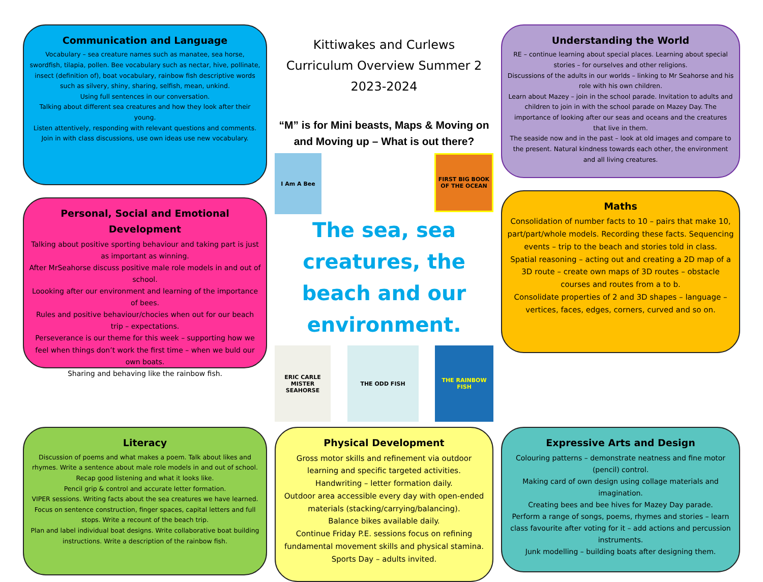Communication and Language
Vocabulary – sea creature names such as manatee, sea horse, swordfish, tilapia, pollen. Bee vocabulary such as nectar, hive, pollinate, insect (definition of), boat vocabulary, rainbow fish descriptive words such as silvery, shiny, sharing, selfish, mean, unkind.
Using full sentences in our conversation.
Talking about different sea creatures and how they look after their young.
Listen attentively, responding with relevant questions and comments.
Join in with class discussions, use own ideas use new vocabulary.
Personal, Social and Emotional Development
Talking about positive sporting behaviour and taking part is just as important as winning.
After MrSeahorse discuss positive male role models in and out of school.
Loooking after our environment and learning of the importance of bees.
Rules and positive behaviour/chocies when out for our beach trip – expectations.
Perseverance is our theme for this week – supporting how we feel when things don’t work the first time – when we buld our own boats.
Sharing and behaving like the rainbow fish.
Kittiwakes and Curlews
Curriculum Overview Summer 2
2023-2024
“M” is for Mini beasts, Maps & Moving on and Moving up – What is out there?
I Am A Bee
FIRST BIG BOOK OF THE OCEAN
The sea, sea creatures, the beach and our environment.
ERIC CARLE MISTER SEAHORSE
THE ODD FISH THE RAINBOW FISH
Understanding the World
RE – continue learning about special places. Learning about special stories – for ourselves and other religions.
Discussions of the adults in our worlds – linking to Mr Seahorse and his role with his own children.
Learn about Mazey – join in the school parade. Invitation to adults and children to join in with the school parade on Mazey Day. The importance of looking after our seas and oceans and the creatures that live in them.
The seaside now and in the past – look at old images and compare to the present. Natural kindness towards each other, the environment and all living creatures.
Maths
Consolidation of number facts to 10 – pairs that make 10, part/part/whole models. Recording these facts. Sequencing events – trip to the beach and stories told in class.
Spatial reasoning – acting out and creating a 2D map of a 3D route – create own maps of 3D routes – obstacle courses and routes from a to b.
Consolidate properties of 2 and 3D shapes – language – vertices, faces, edges, corners, curved and so on.
Literacy
Discussion of poems and what makes a poem. Talk about likes and rhymes. Write a sentence about male role models in and out of school. Recap good listening and what it looks like.
Pencil grip & control and accurate letter formation.
VIPER sessions. Writing facts about the sea creatures we have learned. Focus on sentence construction, finger spaces, capital letters and full stops. Write a recount of the beach trip.
Plan and label individual boat designs. Write collaborative boat building instructions. Write a description of the rainbow fish.
Physical Development
Gross motor skills and refinement via outdoor learning and specific targeted activities.
Handwriting – letter formation daily.
Outdoor area accessible every day with open-ended materials (stacking/carrying/balancing).
Balance bikes available daily.
Continue Friday P.E. sessions focus on refining fundamental movement skills and physical stamina.
Sports Day – adults invited.
Expressive Arts and Design
Colouring patterns – demonstrate neatness and fine motor (pencil) control.
Making card of own design using collage materials and imagination.
Creating bees and bee hives for Mazey Day parade.
Perform a range of songs, poems, rhymes and stories – learn class favourite after voting for it – add actions and percussion instruments.
Junk modelling – building boats after designing them.